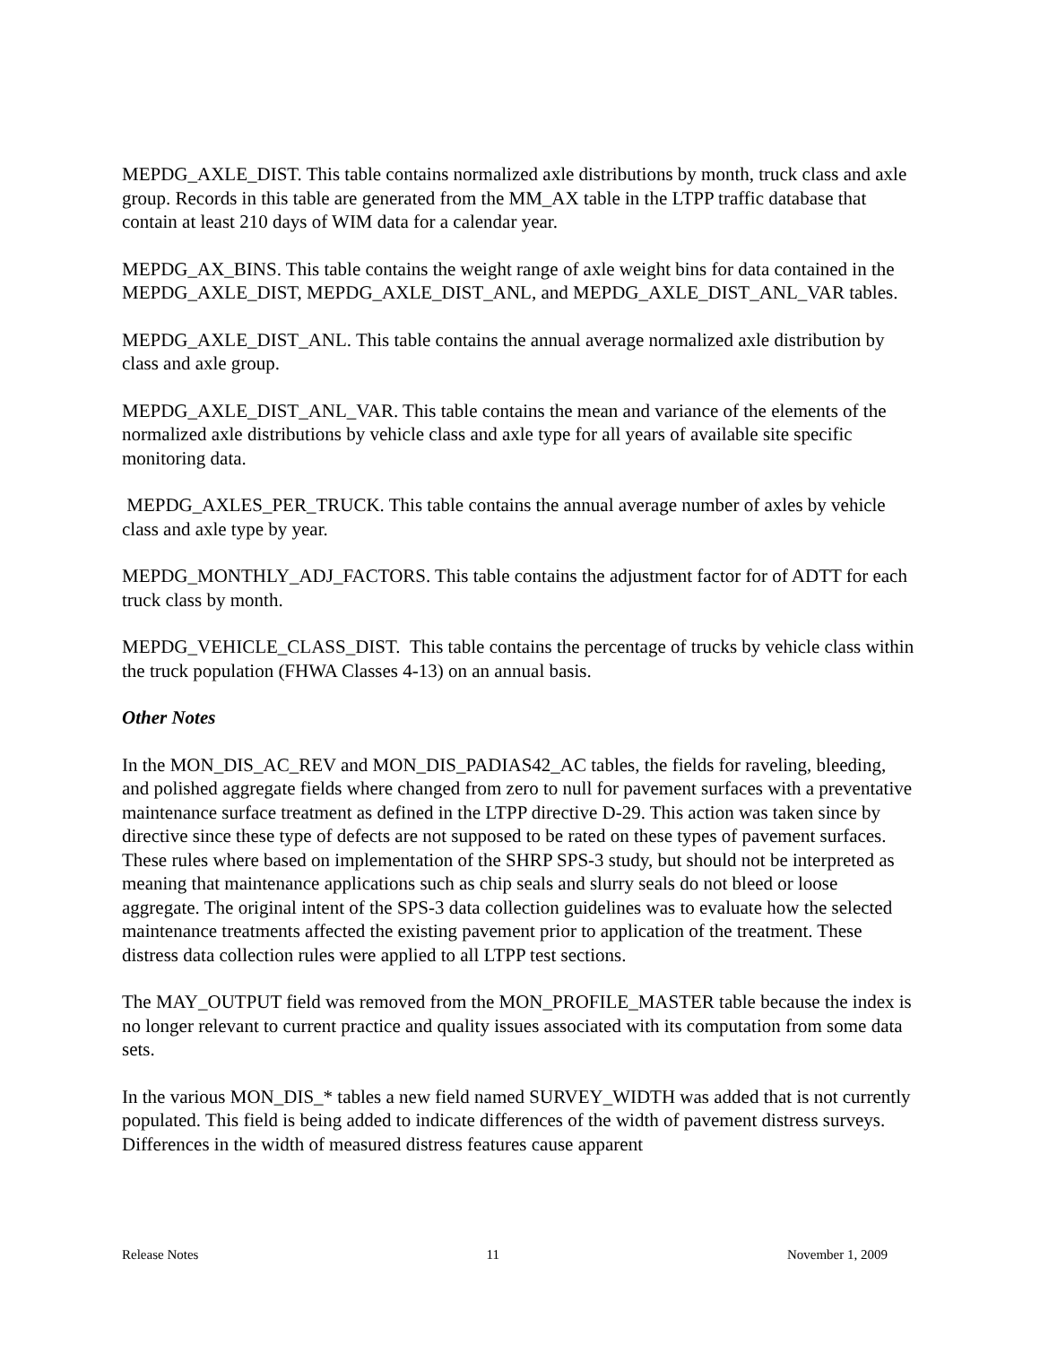MEPDG_AXLE_DIST. This table contains normalized axle distributions by month, truck class and axle group. Records in this table are generated from the MM_AX table in the LTPP traffic database that contain at least 210 days of WIM data for a calendar year.
MEPDG_AX_BINS. This table contains the weight range of axle weight bins for data contained in the MEPDG_AXLE_DIST, MEPDG_AXLE_DIST_ANL, and MEPDG_AXLE_DIST_ANL_VAR tables.
MEPDG_AXLE_DIST_ANL. This table contains the annual average normalized axle distribution by class and axle group.
MEPDG_AXLE_DIST_ANL_VAR. This table contains the mean and variance of the elements of the normalized axle distributions by vehicle class and axle type for all years of available site specific monitoring data.
MEPDG_AXLES_PER_TRUCK. This table contains the annual average number of axles by vehicle class and axle type by year.
MEPDG_MONTHLY_ADJ_FACTORS. This table contains the adjustment factor for of ADTT for each truck class by month.
MEPDG_VEHICLE_CLASS_DIST. This table contains the percentage of trucks by vehicle class within the truck population (FHWA Classes 4-13) on an annual basis.
Other Notes
In the MON_DIS_AC_REV and MON_DIS_PADIAS42_AC tables, the fields for raveling, bleeding, and polished aggregate fields where changed from zero to null for pavement surfaces with a preventative maintenance surface treatment as defined in the LTPP directive D-29. This action was taken since by directive since these type of defects are not supposed to be rated on these types of pavement surfaces. These rules where based on implementation of the SHRP SPS-3 study, but should not be interpreted as meaning that maintenance applications such as chip seals and slurry seals do not bleed or loose aggregate. The original intent of the SPS-3 data collection guidelines was to evaluate how the selected maintenance treatments affected the existing pavement prior to application of the treatment. These distress data collection rules were applied to all LTPP test sections.
The MAY_OUTPUT field was removed from the MON_PROFILE_MASTER table because the index is no longer relevant to current practice and quality issues associated with its computation from some data sets.
In the various MON_DIS_* tables a new field named SURVEY_WIDTH was added that is not currently populated. This field is being added to indicate differences of the width of pavement distress surveys. Differences in the width of measured distress features cause apparent
Release Notes 11 November 1, 2009